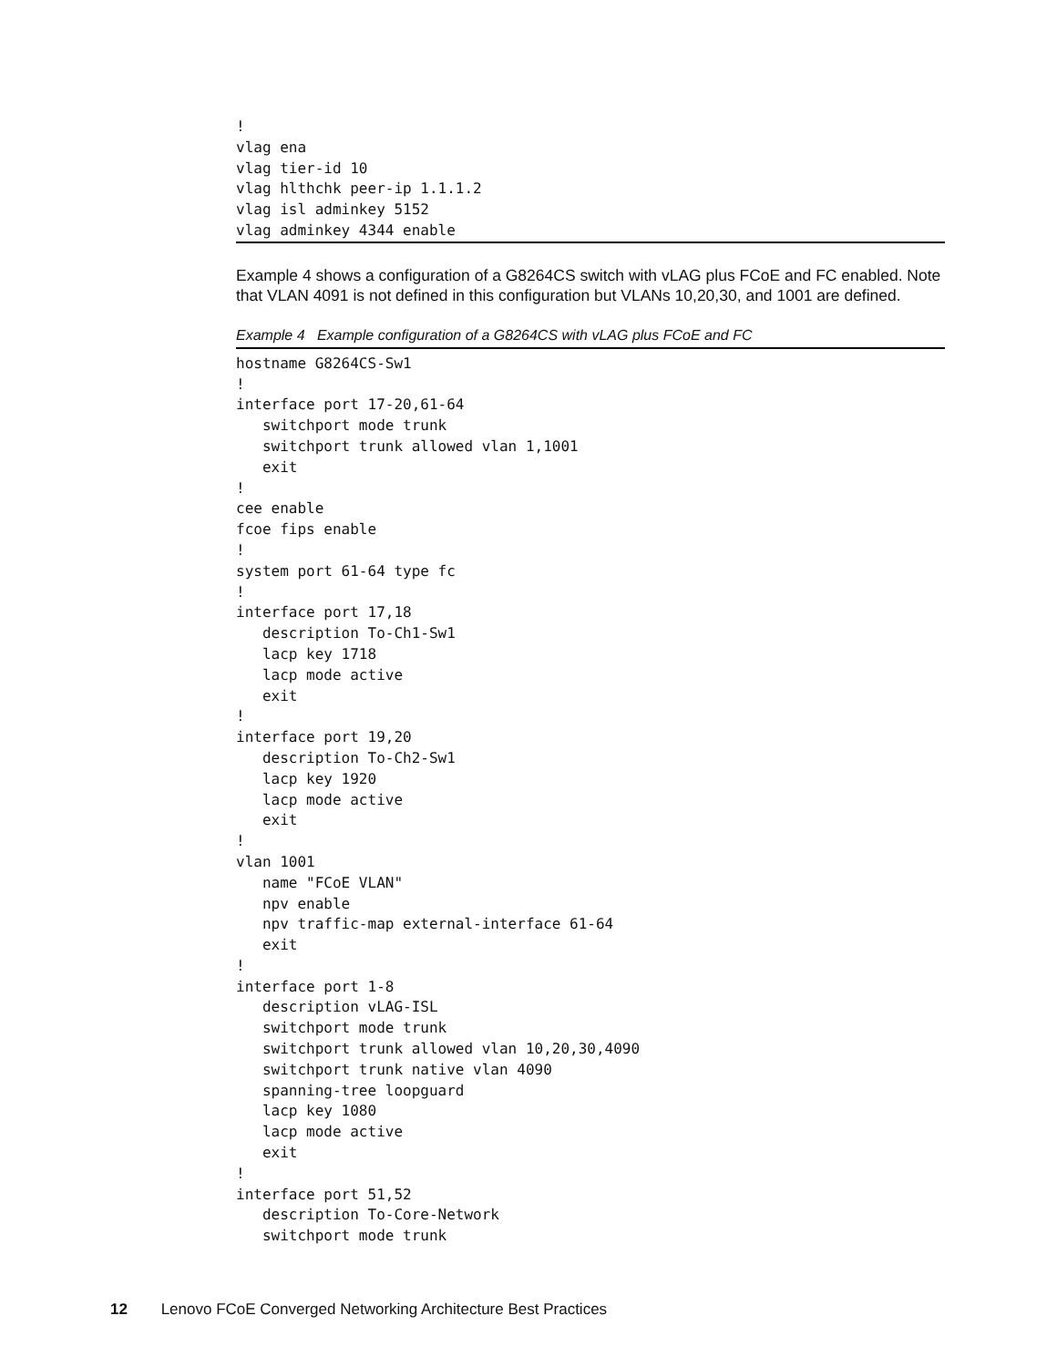!
vlag ena
vlag tier-id 10
vlag hlthchk peer-ip 1.1.1.2
vlag isl adminkey 5152
vlag adminkey 4344 enable
Example 4 shows a configuration of a G8264CS switch with vLAG plus FCoE and FC enabled. Note that VLAN 4091 is not defined in this configuration but VLANs 10,20,30, and 1001 are defined.
Example 4 Example configuration of a G8264CS with vLAG plus FCoE and FC
hostname G8264CS-Sw1
!
interface port 17-20,61-64
   switchport mode trunk
   switchport trunk allowed vlan 1,1001
   exit
!
cee enable
fcoe fips enable
!
system port 61-64 type fc
!
interface port 17,18
   description To-Ch1-Sw1
   lacp key 1718
   lacp mode active
   exit
!
interface port 19,20
   description To-Ch2-Sw1
   lacp key 1920
   lacp mode active
   exit
!
vlan 1001
   name "FCoE VLAN"
   npv enable
   npv traffic-map external-interface 61-64
   exit
!
interface port 1-8
   description vLAG-ISL
   switchport mode trunk
   switchport trunk allowed vlan 10,20,30,4090
   switchport trunk native vlan 4090
   spanning-tree loopguard
   lacp key 1080
   lacp mode active
   exit
!
interface port 51,52
   description To-Core-Network
   switchport mode trunk
12 Lenovo FCoE Converged Networking Architecture Best Practices